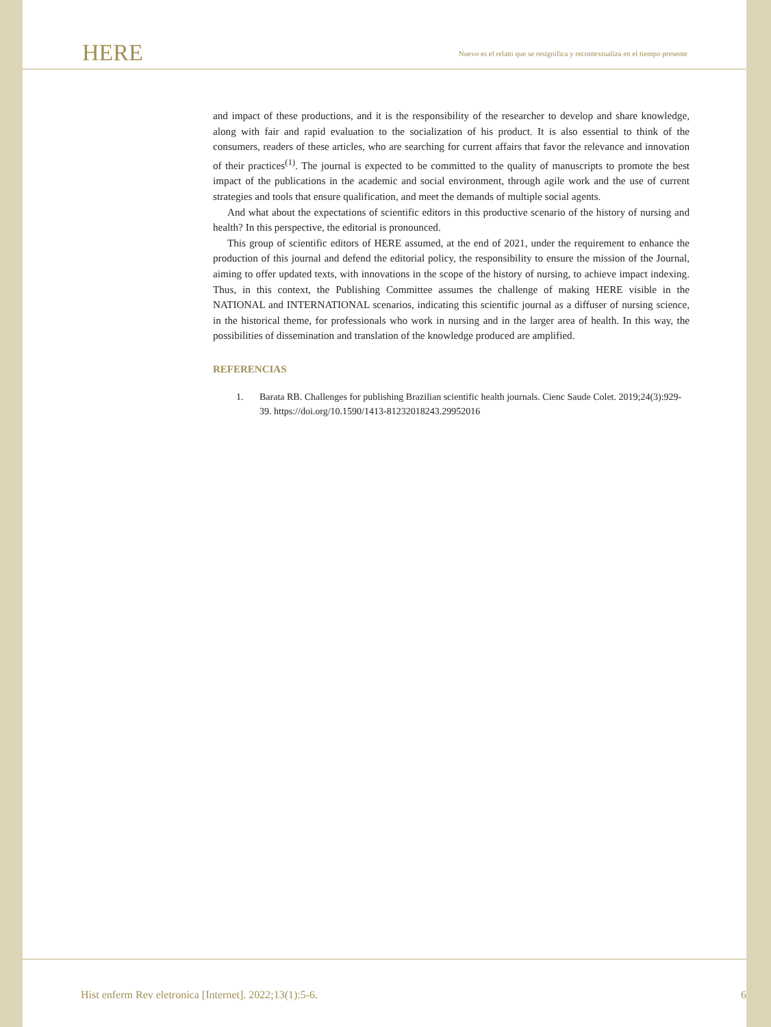HERE
Nuevo es el relato que se resignifica y recontextualiza en el tiempo presente
and impact of these productions, and it is the responsibility of the researcher to develop and share knowledge, along with fair and rapid evaluation to the socialization of his product. It is also essential to think of the consumers, readers of these articles, who are searching for current affairs that favor the relevance and innovation of their practices<sup>(1)</sup>. The journal is expected to be committed to the quality of manuscripts to promote the best impact of the publications in the academic and social environment, through agile work and the use of current strategies and tools that ensure qualification, and meet the demands of multiple social agents.
And what about the expectations of scientific editors in this productive scenario of the history of nursing and health? In this perspective, the editorial is pronounced.
This group of scientific editors of HERE assumed, at the end of 2021, under the requirement to enhance the production of this journal and defend the editorial policy, the responsibility to ensure the mission of the Journal, aiming to offer updated texts, with innovations in the scope of the history of nursing, to achieve impact indexing. Thus, in this context, the Publishing Committee assumes the challenge of making HERE visible in the NATIONAL and INTERNATIONAL scenarios, indicating this scientific journal as a diffuser of nursing science, in the historical theme, for professionals who work in nursing and in the larger area of health. In this way, the possibilities of dissemination and translation of the knowledge produced are amplified.
REFERENCIAS
1. Barata RB. Challenges for publishing Brazilian scientific health journals. Cienc Saude Colet. 2019;24(3):929-39. https://doi.org/10.1590/1413-81232018243.29952016
Hist enferm Rev eletronica [Internet]. 2022;13(1):5-6. 6